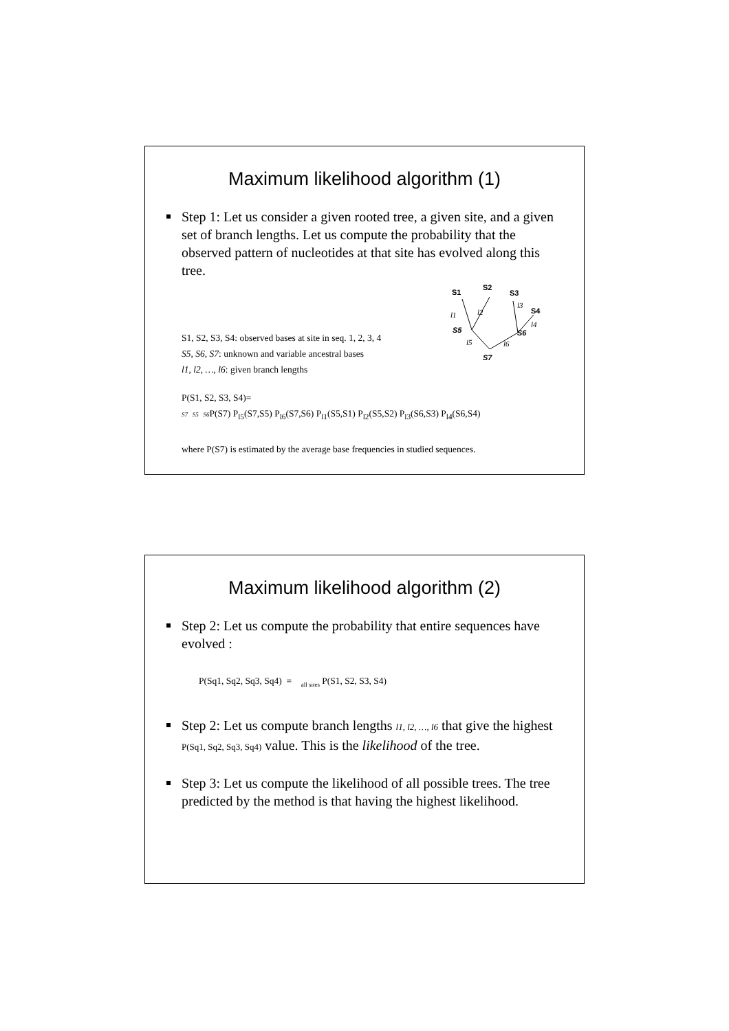Maximum likelihood algorithm (1)
Step 1: Let us consider a given rooted tree, a given site, and a given set of branch lengths. Let us compute the probability that the observed pattern of nucleotides at that site has evolved along this tree.
S1, S2, S3, S4: observed bases at site in seq. 1, 2, 3, 4
S5, S6, S7: unknown and variable ancestral bases
l1, l2, …, l6: given branch lengths
S2
S1
S3
S4
S5
S6
S7
l1
l2
l3
l4
l5
l6
P(S1, S2, S3, S4)=
S7 S5 S6 P(S7) P<sub>l5</sub>(S7,S5) P<sub>l6</sub>(S7,S6) P<sub>l1</sub>(S5,S1) P<sub>l2</sub>(S5,S2) P<sub>l3</sub>(S6,S3) P<sub>l4</sub>(S6,S4)
where P(S7) is estimated by the average base frequencies in studied sequences.
Maximum likelihood algorithm (2)
Step 2: Let us compute the probability that entire sequences have evolved :
P(Sq1, Sq2, Sq3, Sq4) = <sub>all sites</sub> P(S1, S2, S3, S4)
Step 2: Let us compute branch lengths l1, l2, …, l6 that give the highest P(Sq1, Sq2, Sq3, Sq4) value. This is the likelihood of the tree.
Step 3: Let us compute the likelihood of all possible trees. The tree predicted by the method is that having the highest likelihood.